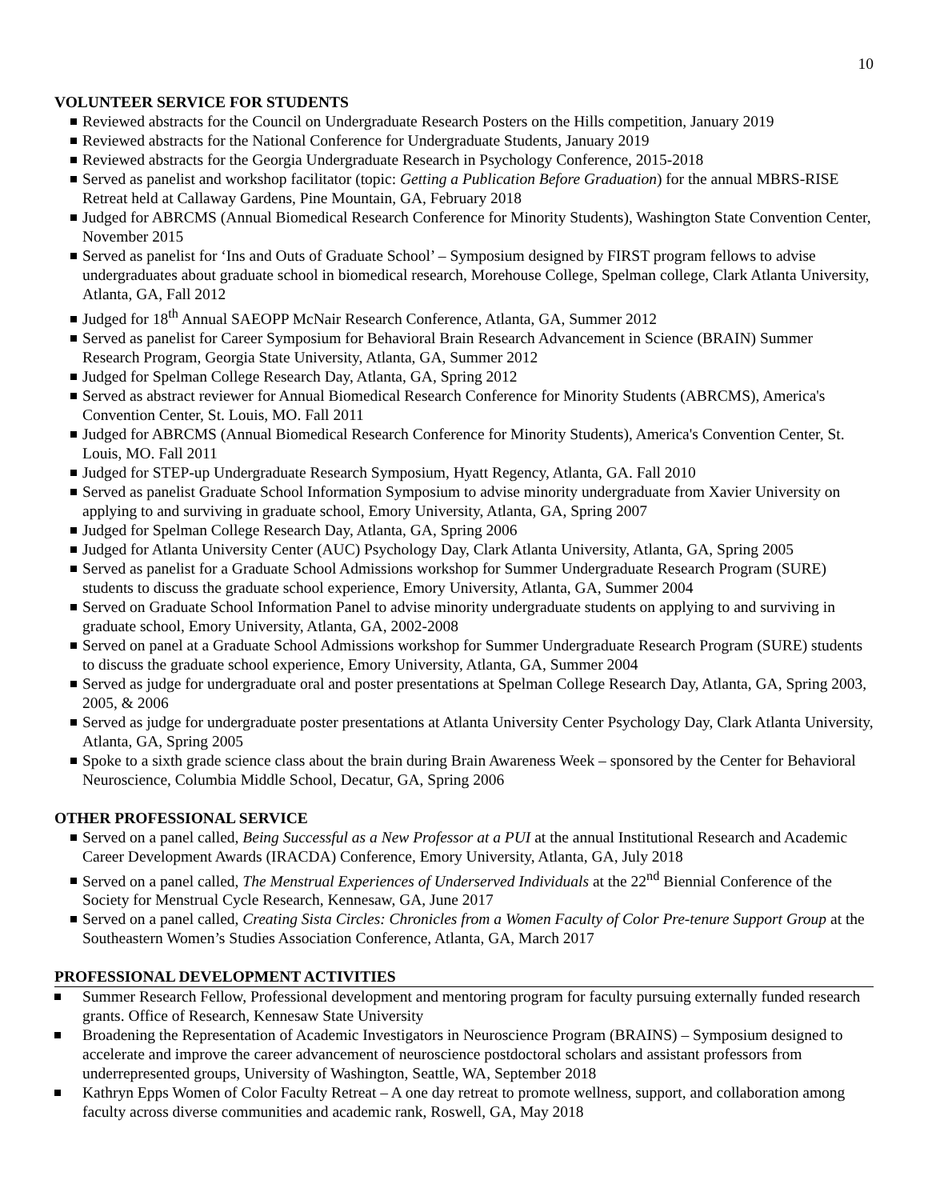10
VOLUNTEER SERVICE FOR STUDENTS
Reviewed abstracts for the Council on Undergraduate Research Posters on the Hills competition, January 2019
Reviewed abstracts for the National Conference for Undergraduate Students, January 2019
Reviewed abstracts for the Georgia Undergraduate Research in Psychology Conference, 2015-2018
Served as panelist and workshop facilitator (topic: Getting a Publication Before Graduation) for the annual MBRS-RISE Retreat held at Callaway Gardens, Pine Mountain, GA, February 2018
Judged for ABRCMS (Annual Biomedical Research Conference for Minority Students), Washington State Convention Center, November 2015
Served as panelist for ‘Ins and Outs of Graduate School’ – Symposium designed by FIRST program fellows to advise undergraduates about graduate school in biomedical research, Morehouse College, Spelman college, Clark Atlanta University, Atlanta, GA, Fall 2012
Judged for 18<sup>th</sup> Annual SAEOPP McNair Research Conference, Atlanta, GA, Summer 2012
Served as panelist for Career Symposium for Behavioral Brain Research Advancement in Science (BRAIN) Summer Research Program, Georgia State University, Atlanta, GA, Summer 2012
Judged for Spelman College Research Day, Atlanta, GA, Spring 2012
Served as abstract reviewer for Annual Biomedical Research Conference for Minority Students (ABRCMS), America's Convention Center, St. Louis, MO. Fall 2011
Judged for ABRCMS (Annual Biomedical Research Conference for Minority Students), America's Convention Center, St. Louis, MO. Fall 2011
Judged for STEP-up Undergraduate Research Symposium, Hyatt Regency, Atlanta, GA. Fall 2010
Served as panelist Graduate School Information Symposium to advise minority undergraduate from Xavier University on applying to and surviving in graduate school, Emory University, Atlanta, GA, Spring 2007
Judged for Spelman College Research Day, Atlanta, GA, Spring 2006
Judged for Atlanta University Center (AUC) Psychology Day, Clark Atlanta University, Atlanta, GA, Spring 2005
Served as panelist for a Graduate School Admissions workshop for Summer Undergraduate Research Program (SURE) students to discuss the graduate school experience, Emory University, Atlanta, GA, Summer 2004
Served on Graduate School Information Panel to advise minority undergraduate students on applying to and surviving in graduate school, Emory University, Atlanta, GA, 2002-2008
Served on panel at a Graduate School Admissions workshop for Summer Undergraduate Research Program (SURE) students to discuss the graduate school experience, Emory University, Atlanta, GA, Summer 2004
Served as judge for undergraduate oral and poster presentations at Spelman College Research Day, Atlanta, GA, Spring 2003, 2005, & 2006
Served as judge for undergraduate poster presentations at Atlanta University Center Psychology Day, Clark Atlanta University, Atlanta, GA, Spring 2005
Spoke to a sixth grade science class about the brain during Brain Awareness Week – sponsored by the Center for Behavioral Neuroscience, Columbia Middle School, Decatur, GA, Spring 2006
OTHER PROFESSIONAL SERVICE
Served on a panel called, Being Successful as a New Professor at a PUI at the annual Institutional Research and Academic Career Development Awards (IRACDA) Conference, Emory University, Atlanta, GA, July 2018
Served on a panel called, The Menstrual Experiences of Underserved Individuals at the 22<sup>nd</sup> Biennial Conference of the Society for Menstrual Cycle Research, Kennesaw, GA, June 2017
Served on a panel called, Creating Sista Circles: Chronicles from a Women Faculty of Color Pre-tenure Support Group at the Southeastern Women’s Studies Association Conference, Atlanta, GA, March 2017
PROFESSIONAL DEVELOPMENT ACTIVITIES
Summer Research Fellow, Professional development and mentoring program for faculty pursuing externally funded research grants. Office of Research, Kennesaw State University
Broadening the Representation of Academic Investigators in Neuroscience Program (BRAINS) – Symposium designed to accelerate and improve the career advancement of neuroscience postdoctoral scholars and assistant professors from underrepresented groups, University of Washington, Seattle, WA, September 2018
Kathryn Epps Women of Color Faculty Retreat – A one day retreat to promote wellness, support, and collaboration among faculty across diverse communities and academic rank, Roswell, GA, May 2018